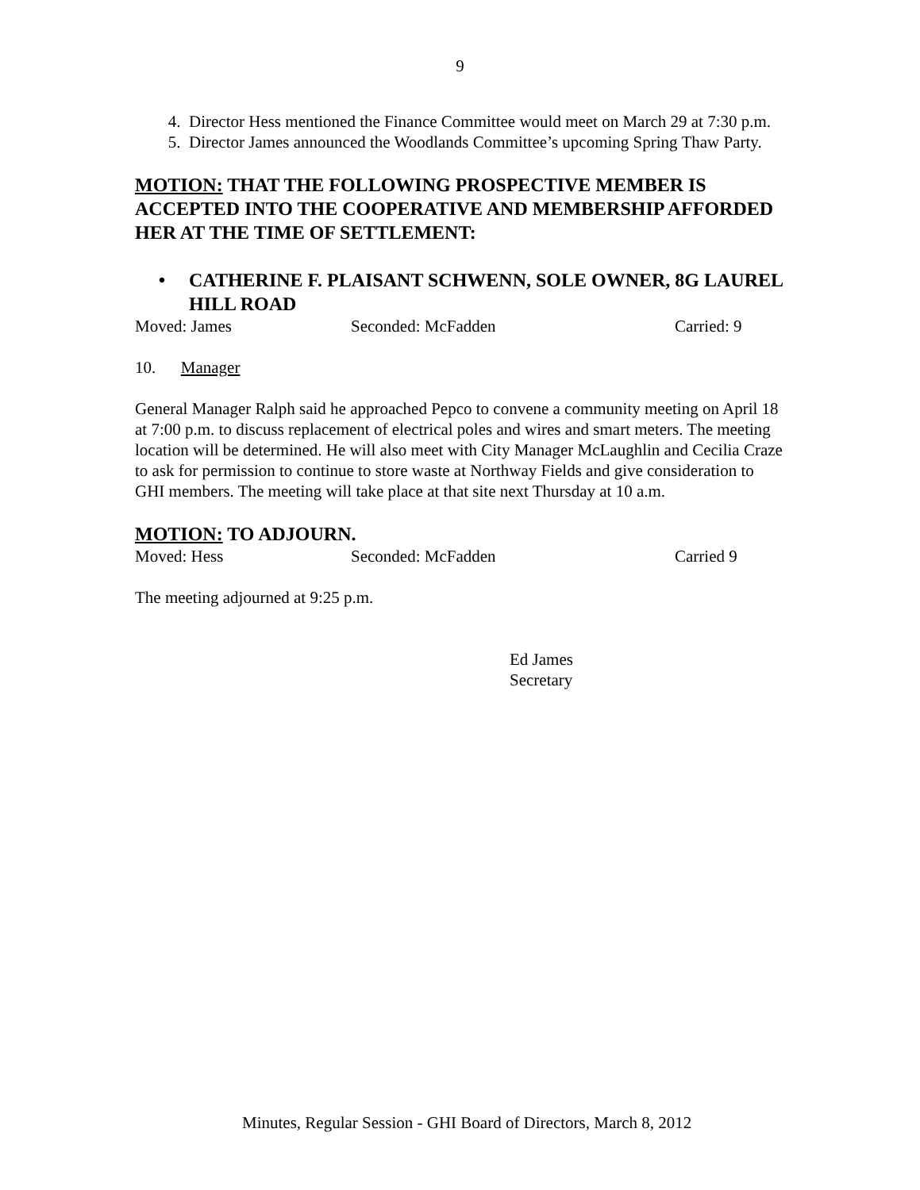9
4. Director Hess mentioned the Finance Committee would meet on March 29 at 7:30 p.m.
5. Director James announced the Woodlands Committee’s upcoming Spring Thaw Party.
MOTION: THAT THE FOLLOWING PROSPECTIVE MEMBER IS ACCEPTED INTO THE COOPERATIVE AND MEMBERSHIP AFFORDED HER AT THE TIME OF SETTLEMENT:
• CATHERINE F. PLAISANT SCHWENN, SOLE OWNER, 8G LAUREL HILL ROAD
Moved: James Seconded: McFadden Carried: 9
10. Manager
General Manager Ralph said he approached Pepco to convene a community meeting on April 18 at 7:00 p.m. to discuss replacement of electrical poles and wires and smart meters. The meeting location will be determined. He will also meet with City Manager McLaughlin and Cecilia Craze to ask for permission to continue to store waste at Northway Fields and give consideration to GHI members. The meeting will take place at that site next Thursday at 10 a.m.
MOTION: TO ADJOURN.
Moved: Hess Seconded: McFadden Carried 9
The meeting adjourned at 9:25 p.m.
Ed James
Secretary
Minutes, Regular Session - GHI Board of Directors, March 8, 2012